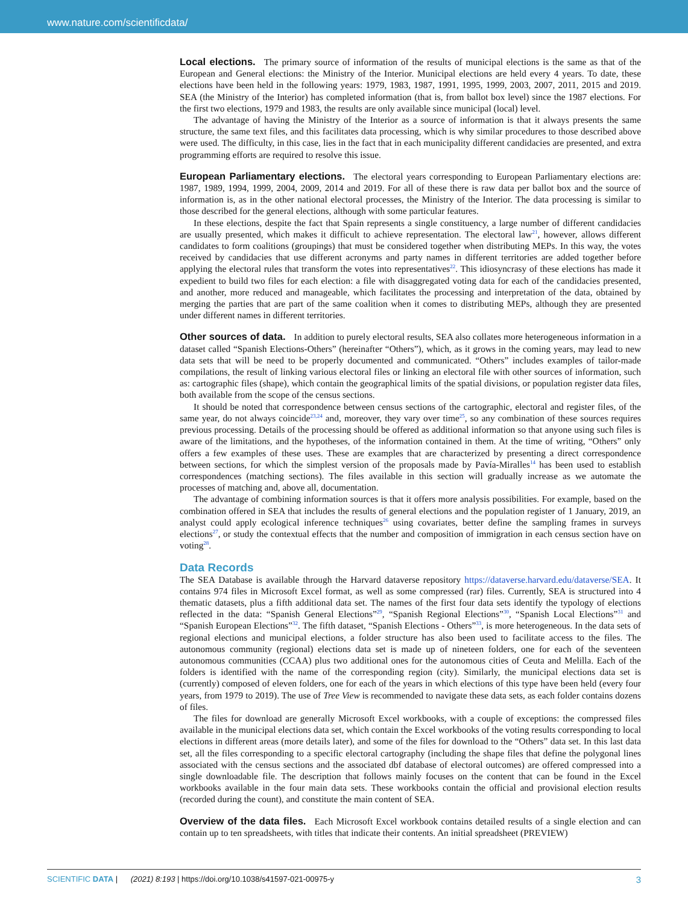www.nature.com/scientificdata/
Local elections.
The primary source of information of the results of municipal elections is the same as that of the European and General elections: the Ministry of the Interior. Municipal elections are held every 4 years. To date, these elections have been held in the following years: 1979, 1983, 1987, 1991, 1995, 1999, 2003, 2007, 2011, 2015 and 2019. SEA (the Ministry of the Interior) has completed information (that is, from ballot box level) since the 1987 elections. For the first two elections, 1979 and 1983, the results are only available since municipal (local) level.
The advantage of having the Ministry of the Interior as a source of information is that it always presents the same structure, the same text files, and this facilitates data processing, which is why similar procedures to those described above were used. The difficulty, in this case, lies in the fact that in each municipality different candidacies are presented, and extra programming efforts are required to resolve this issue.
European Parliamentary elections.
The electoral years corresponding to European Parliamentary elections are: 1987, 1989, 1994, 1999, 2004, 2009, 2014 and 2019. For all of these there is raw data per ballot box and the source of information is, as in the other national electoral processes, the Ministry of the Interior. The data processing is similar to those described for the general elections, although with some particular features.
In these elections, despite the fact that Spain represents a single constituency, a large number of different candidacies are usually presented, which makes it difficult to achieve representation. The electoral law<sup>21</sup>, however, allows different candidates to form coalitions (groupings) that must be considered together when distributing MEPs. In this way, the votes received by candidacies that use different acronyms and party names in different territories are added together before applying the electoral rules that transform the votes into representatives<sup>22</sup>. This idiosyncrasy of these elections has made it expedient to build two files for each election: a file with disaggregated voting data for each of the candidacies presented, and another, more reduced and manageable, which facilitates the processing and interpretation of the data, obtained by merging the parties that are part of the same coalition when it comes to distributing MEPs, although they are presented under different names in different territories.
Other sources of data.
In addition to purely electoral results, SEA also collates more heterogeneous information in a dataset called “Spanish Elections-Others” (hereinafter “Others”), which, as it grows in the coming years, may lead to new data sets that will be need to be properly documented and communicated. “Others” includes examples of tailor-made compilations, the result of linking various electoral files or linking an electoral file with other sources of information, such as: cartographic files (shape), which contain the geographical limits of the spatial divisions, or population register data files, both available from the scope of the census sections.
It should be noted that correspondence between census sections of the cartographic, electoral and register files, of the same year, do not always coincide<sup>23,24</sup> and, moreover, they vary over time<sup>25</sup>, so any combination of these sources requires previous processing. Details of the processing should be offered as additional information so that anyone using such files is aware of the limitations, and the hypotheses, of the information contained in them. At the time of writing, “Others” only offers a few examples of these uses. These are examples that are characterized by presenting a direct correspondence between sections, for which the simplest version of the proposals made by Pavía-Miralles<sup>14</sup> has been used to establish correspondences (matching sections). The files available in this section will gradually increase as we automate the processes of matching and, above all, documentation.
The advantage of combining information sources is that it offers more analysis possibilities. For example, based on the combination offered in SEA that includes the results of general elections and the population register of 1 January, 2019, an analyst could apply ecological inference techniques<sup>26</sup> using covariates, better define the sampling frames in surveys elections<sup>27</sup>, or study the contextual effects that the number and composition of immigration in each census section have on voting<sup>28</sup>.
Data Records
The SEA Database is available through the Harvard dataverse repository https://dataverse.harvard.edu/dataverse/SEA. It contains 974 files in Microsoft Excel format, as well as some compressed (rar) files. Currently, SEA is structured into 4 thematic datasets, plus a fifth additional data set. The names of the first four data sets identify the typology of elections reflected in the data: “Spanish General Elections”<sup>29</sup>, “Spanish Regional Elections”<sup>30</sup>, “Spanish Local Elections”<sup>31</sup> and “Spanish European Elections”<sup>32</sup>. The fifth dataset, “Spanish Elections - Others”<sup>33</sup>, is more heterogeneous. In the data sets of regional elections and municipal elections, a folder structure has also been used to facilitate access to the files. The autonomous community (regional) elections data set is made up of nineteen folders, one for each of the seventeen autonomous communities (CCAA) plus two additional ones for the autonomous cities of Ceuta and Melilla. Each of the folders is identified with the name of the corresponding region (city). Similarly, the municipal elections data set is (currently) composed of eleven folders, one for each of the years in which elections of this type have been held (every four years, from 1979 to 2019). The use of Tree View is recommended to navigate these data sets, as each folder contains dozens of files.
The files for download are generally Microsoft Excel workbooks, with a couple of exceptions: the compressed files available in the municipal elections data set, which contain the Excel workbooks of the voting results corresponding to local elections in different areas (more details later), and some of the files for download to the “Others” data set. In this last data set, all the files corresponding to a specific electoral cartography (including the shape files that define the polygonal lines associated with the census sections and the associated dbf database of electoral outcomes) are offered compressed into a single downloadable file. The description that follows mainly focuses on the content that can be found in the Excel workbooks available in the four main data sets. These workbooks contain the official and provisional election results (recorded during the count), and constitute the main content of SEA.
Overview of the data files.
Each Microsoft Excel workbook contains detailed results of a single election and can contain up to ten spreadsheets, with titles that indicate their contents. An initial spreadsheet (PREVIEW)
SCIENTIFIC DATA | (2021) 8:193 | https://doi.org/10.1038/s41597-021-00975-y 3